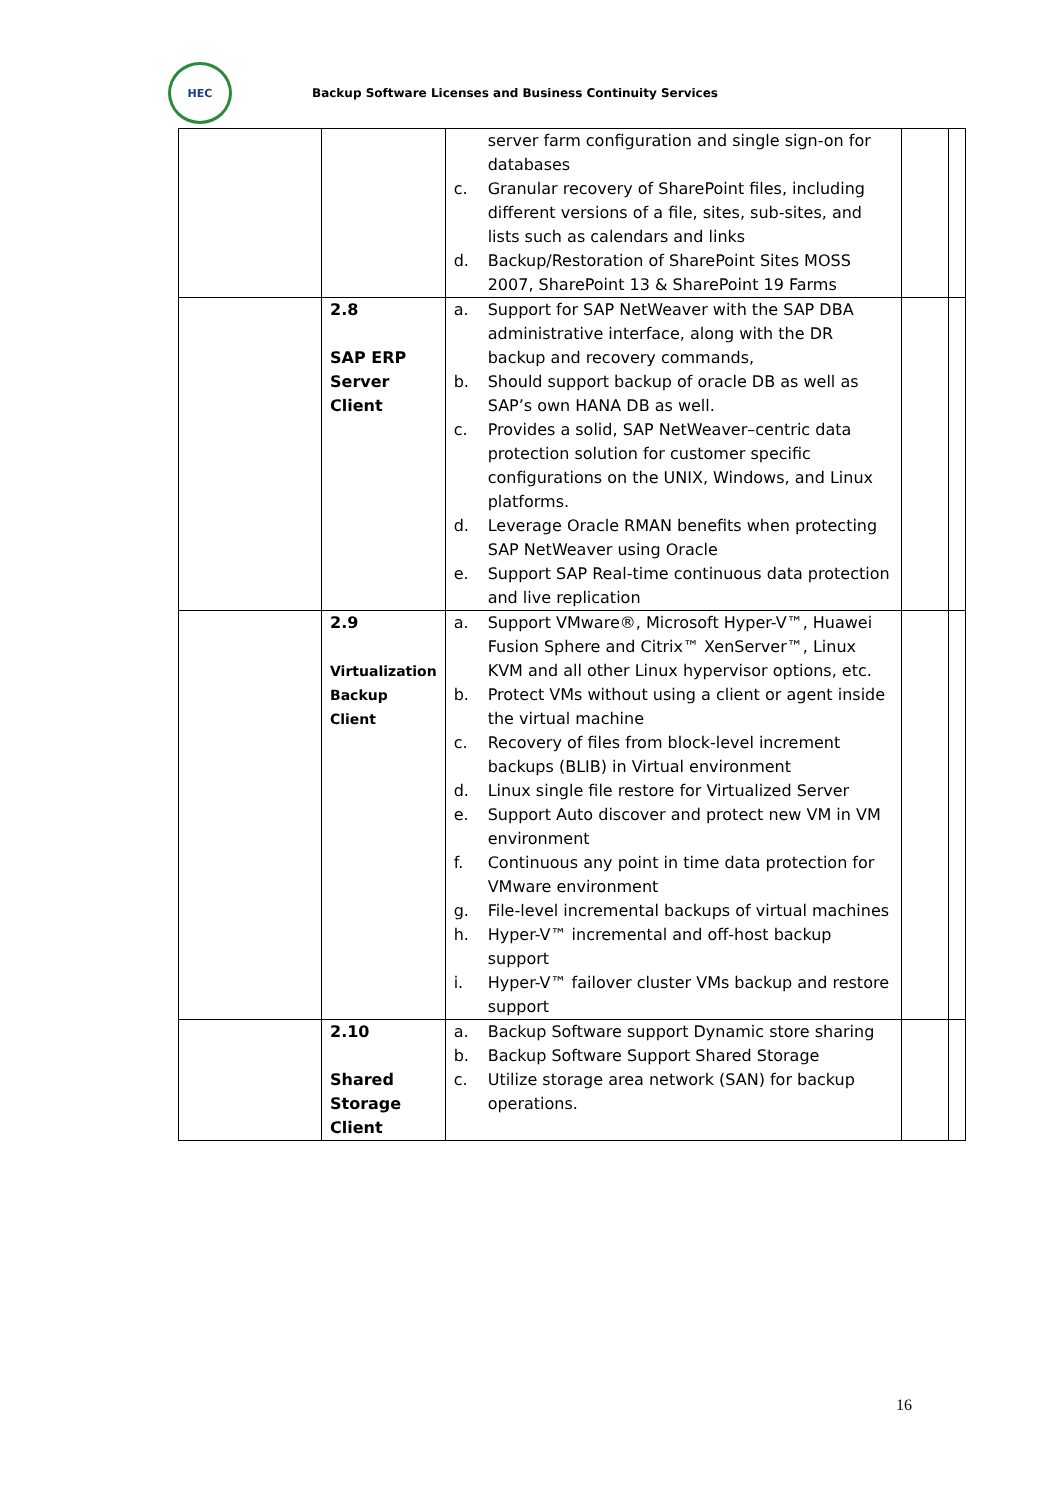HEC
Backup Software Licenses and Business Continuity Services
| | | server farm configuration and single sign-on for databases c. Granular recovery of SharePoint files, including different versions of a file, sites, sub-sites, and lists such as calendars and links d. Backup/Restoration of SharePoint Sites MOSS 2007, SharePoint 13 & SharePoint 19 Farms | | |
| | 2.8 SAP ERP Server Client | a. Support for SAP NetWeaver with the SAP DBA administrative interface, along with the DR backup and recovery commands, b. Should support backup of oracle DB as well as SAP’s own HANA DB as well. c. Provides a solid, SAP NetWeaver–centric data protection solution for customer specific configurations on the UNIX, Windows, and Linux platforms. d. Leverage Oracle RMAN benefits when protecting SAP NetWeaver using Oracle e. Support SAP Real-time continuous data protection and live replication | | |
| | 2.9 Virtualization Backup Client | a. Support VMware®, Microsoft Hyper-V™, Huawei Fusion Sphere and Citrix™ XenServer™, Linux KVM and all other Linux hypervisor options, etc. b. Protect VMs without using a client or agent inside the virtual machine c. Recovery of files from block-level increment backups (BLIB) in Virtual environment d. Linux single file restore for Virtualized Server e. Support Auto discover and protect new VM in VM environment f. Continuous any point in time data protection for VMware environment g. File-level incremental backups of virtual machines h. Hyper-V™ incremental and off-host backup support i. Hyper-V™ failover cluster VMs backup and restore support | | |
| | 2.10 Shared Storage Client | a. Backup Software support Dynamic store sharing b. Backup Software Support Shared Storage c. Utilize storage area network (SAN) for backup operations. | | |
16